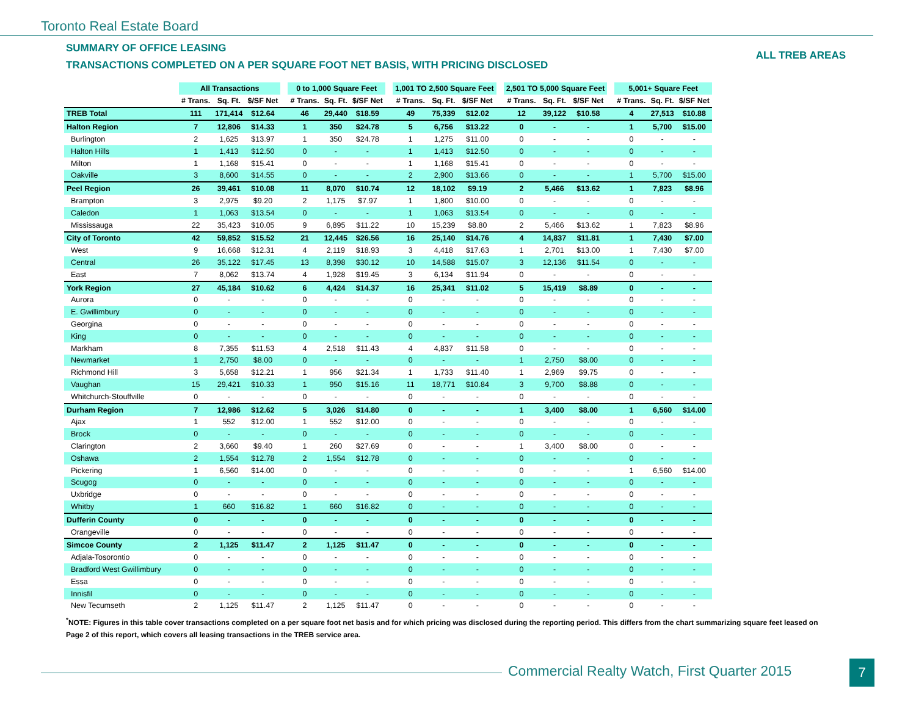Toronto Real Estate Board
ALL TREB AREAS
SUMMARY OF OFFICE LEASING
TRANSACTIONS COMPLETED ON A PER SQUARE FOOT NET BASIS, WITH PRICING DISCLOSED
| | All Transactions | | | | 0 to 1,000 Square Feet | | | | 1,001 TO 2,500 Square Feet | | | | 2,501 TO 5,000 Square Feet | | | | 5,001+ Square Feet | | |
| --- | --- | --- | --- | --- | --- | --- | --- | --- | --- | --- | --- | --- | --- | --- | --- | --- | --- | --- | --- |
| | # Trans. | Sq. Ft. | $/SF Net | | # Trans. | Sq. Ft. | $/SF Net | | # Trans. | Sq. Ft. | $/SF Net | | # Trans. | Sq. Ft. | $/SF Net | | # Trans. | Sq. Ft. | $/SF Net |
| TREB Total | 111 | 171,414 | $12.64 | | 46 | 29,440 | $18.59 | | 49 | 75,339 | $12.02 | | 12 | 39,122 | $10.58 | | 4 | 27,513 | $10.88 |
| Halton Region | 7 | 12,806 | $14.33 | | 1 | 350 | $24.78 | | 5 | 6,756 | $13.22 | | 0 | - | - | | 1 | 5,700 | $15.00 |
| Burlington | 2 | 1,625 | $13.97 | | 1 | 350 | $24.78 | | 1 | 1,275 | $11.00 | | 0 | - | - | | 0 | - | - |
| Halton Hills | 1 | 1,413 | $12.50 | | 0 | - | - | | 1 | 1,413 | $12.50 | | 0 | - | - | | 0 | - | - |
| Milton | 1 | 1,168 | $15.41 | | 0 | - | - | | 1 | 1,168 | $15.41 | | 0 | - | - | | 0 | - | - |
| Oakville | 3 | 8,600 | $14.55 | | 0 | - | - | | 2 | 2,900 | $13.66 | | 0 | - | - | | 1 | 5,700 | $15.00 |
| Peel Region | 26 | 39,461 | $10.08 | | 11 | 8,070 | $10.74 | | 12 | 18,102 | $9.19 | | 2 | 5,466 | $13.62 | | 1 | 7,823 | $8.96 |
| Brampton | 3 | 2,975 | $9.20 | | 2 | 1,175 | $7.97 | | 1 | 1,800 | $10.00 | | 0 | - | - | | 0 | - | - |
| Caledon | 1 | 1,063 | $13.54 | | 0 | - | - | | 1 | 1,063 | $13.54 | | 0 | - | - | | 0 | - | - |
| Mississauga | 22 | 35,423 | $10.05 | | 9 | 6,895 | $11.22 | | 10 | 15,239 | $8.80 | | 2 | 5,466 | $13.62 | | 1 | 7,823 | $8.96 |
| City of Toronto | 42 | 59,852 | $15.52 | | 21 | 12,445 | $26.56 | | 16 | 25,140 | $14.76 | | 4 | 14,837 | $11.81 | | 1 | 7,430 | $7.00 |
| West | 9 | 16,668 | $12.31 | | 4 | 2,119 | $18.93 | | 3 | 4,418 | $17.63 | | 1 | 2,701 | $13.00 | | 1 | 7,430 | $7.00 |
| Central | 26 | 35,122 | $17.45 | | 13 | 8,398 | $30.12 | | 10 | 14,588 | $15.07 | | 3 | 12,136 | $11.54 | | 0 | - | - |
| East | 7 | 8,062 | $13.74 | | 4 | 1,928 | $19.45 | | 3 | 6,134 | $11.94 | | 0 | - | - | | 0 | - | - |
| York Region | 27 | 45,184 | $10.62 | | 6 | 4,424 | $14.37 | | 16 | 25,341 | $11.02 | | 5 | 15,419 | $8.89 | | 0 | - | - |
| Aurora | 0 | - | - | | 0 | - | - | | 0 | - | - | | 0 | - | - | | 0 | - | - |
| E. Gwillimbury | 0 | - | - | | 0 | - | - | | 0 | - | - | | 0 | - | - | | 0 | - | - |
| Georgina | 0 | - | - | | 0 | - | - | | 0 | - | - | | 0 | - | - | | 0 | - | - |
| King | 0 | - | - | | 0 | - | - | | 0 | - | - | | 0 | - | - | | 0 | - | - |
| Markham | 8 | 7,355 | $11.53 | | 4 | 2,518 | $11.43 | | 4 | 4,837 | $11.58 | | 0 | - | - | | 0 | - | - |
| Newmarket | 1 | 2,750 | $8.00 | | 0 | - | - | | 0 | - | - | | 1 | 2,750 | $8.00 | | 0 | - | - |
| Richmond Hill | 3 | 5,658 | $12.21 | | 1 | 956 | $21.34 | | 1 | 1,733 | $11.40 | | 1 | 2,969 | $9.75 | | 0 | - | - |
| Vaughan | 15 | 29,421 | $10.33 | | 1 | 950 | $15.16 | | 11 | 18,771 | $10.84 | | 3 | 9,700 | $8.88 | | 0 | - | - |
| Whitchurch-Stouffville | 0 | - | - | | 0 | - | - | | 0 | - | - | | 0 | - | - | | 0 | - | - |
| Durham Region | 7 | 12,986 | $12.62 | | 5 | 3,026 | $14.80 | | 0 | - | - | | 1 | 3,400 | $8.00 | | 1 | 6,560 | $14.00 |
| Ajax | 1 | 552 | $12.00 | | 1 | 552 | $12.00 | | 0 | - | - | | 0 | - | - | | 0 | - | - |
| Brock | 0 | - | - | | 0 | - | - | | 0 | - | - | | 0 | - | - | | 0 | - | - |
| Clarington | 2 | 3,660 | $9.40 | | 1 | 260 | $27.69 | | 0 | - | - | | 1 | 3,400 | $8.00 | | 0 | - | - |
| Oshawa | 2 | 1,554 | $12.78 | | 2 | 1,554 | $12.78 | | 0 | - | - | | 0 | - | - | | 0 | - | - |
| Pickering | 1 | 6,560 | $14.00 | | 0 | - | - | | 0 | - | - | | 0 | - | - | | 1 | 6,560 | $14.00 |
| Scugog | 0 | - | - | | 0 | - | - | | 0 | - | - | | 0 | - | - | | 0 | - | - |
| Uxbridge | 0 | - | - | | 0 | - | - | | 0 | - | - | | 0 | - | - | | 0 | - | - |
| Whitby | 1 | 660 | $16.82 | | 1 | 660 | $16.82 | | 0 | - | - | | 0 | - | - | | 0 | - | - |
| Dufferin County | 0 | - | - | | 0 | - | - | | 0 | - | - | | 0 | - | - | | 0 | - | - |
| Orangeville | 0 | - | - | | 0 | - | - | | 0 | - | - | | 0 | - | - | | 0 | - | - |
| Simcoe County | 2 | 1,125 | $11.47 | | 2 | 1,125 | $11.47 | | 0 | - | - | | 0 | - | - | | 0 | - | - |
| Adjala-Tosorontio | 0 | - | - | | 0 | - | - | | 0 | - | - | | 0 | - | - | | 0 | - | - |
| Bradford West Gwillimbury | 0 | - | - | | 0 | - | - | | 0 | - | - | | 0 | - | - | | 0 | - | - |
| Essa | 0 | - | - | | 0 | - | - | | 0 | - | - | | 0 | - | - | | 0 | - | - |
| Innisfil | 0 | - | - | | 0 | - | - | | 0 | - | - | | 0 | - | - | | 0 | - | - |
| New Tecumseth | 2 | 1,125 | $11.47 | | 2 | 1,125 | $11.47 | | 0 | - | - | | 0 | - | - | | 0 | - | - |
<sup>*</sup> NOTE: Figures in this table cover transactions completed on a per square foot net basis and for which pricing was disclosed during the reporting period. This differs from the chart summarizing square feet leased on Page 2 of this report, which covers all leasing transactions in the TREB service area.
Commercial Realty Watch, First Quarter 2015
7